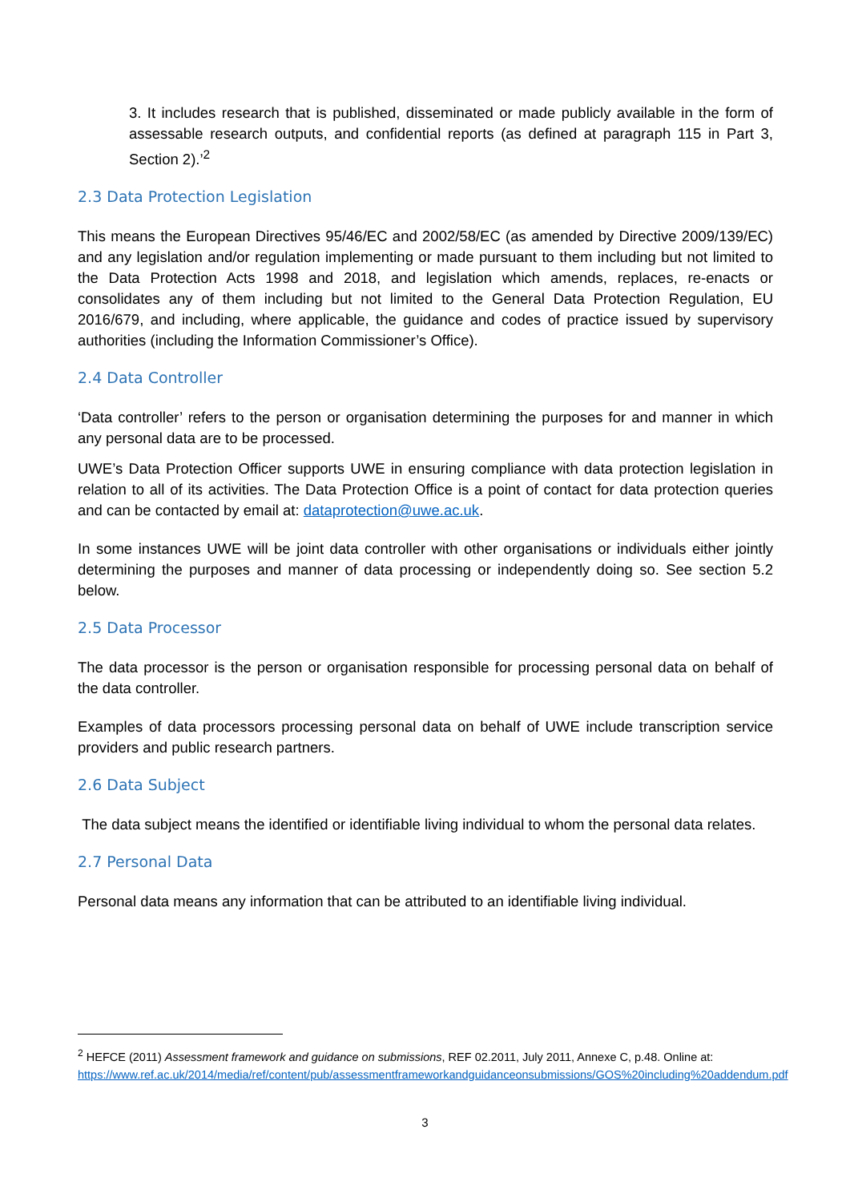3. It includes research that is published, disseminated or made publicly available in the form of assessable research outputs, and confidential reports (as defined at paragraph 115 in Part 3, Section 2).’<sup>2</sup>
2.3 Data Protection Legislation
This means the European Directives 95/46/EC and 2002/58/EC (as amended by Directive 2009/139/EC) and any legislation and/or regulation implementing or made pursuant to them including but not limited to the Data Protection Acts 1998 and 2018, and legislation which amends, replaces, re-enacts or consolidates any of them including but not limited to the General Data Protection Regulation, EU 2016/679, and including, where applicable, the guidance and codes of practice issued by supervisory authorities (including the Information Commissioner’s Office).
2.4 Data Controller
‘Data controller’ refers to the person or organisation determining the purposes for and manner in which any personal data are to be processed.
UWE’s Data Protection Officer supports UWE in ensuring compliance with data protection legislation in relation to all of its activities. The Data Protection Office is a point of contact for data protection queries and can be contacted by email at: dataprotection@uwe.ac.uk.
In some instances UWE will be joint data controller with other organisations or individuals either jointly determining the purposes and manner of data processing or independently doing so. See section 5.2 below.
2.5 Data Processor
The data processor is the person or organisation responsible for processing personal data on behalf of the data controller.
Examples of data processors processing personal data on behalf of UWE include transcription service providers and public research partners.
2.6 Data Subject
The data subject means the identified or identifiable living individual to whom the personal data relates.
2.7 Personal Data
Personal data means any information that can be attributed to an identifiable living individual.
<sup>2</sup> HEFCE (2011) Assessment framework and guidance on submissions, REF 02.2011, July 2011, Annexe C, p.48. Online at: https://www.ref.ac.uk/2014/media/ref/content/pub/assessmentframeworkandguidanceonsubmissions/GOS%20including%20addendum.pdf
3